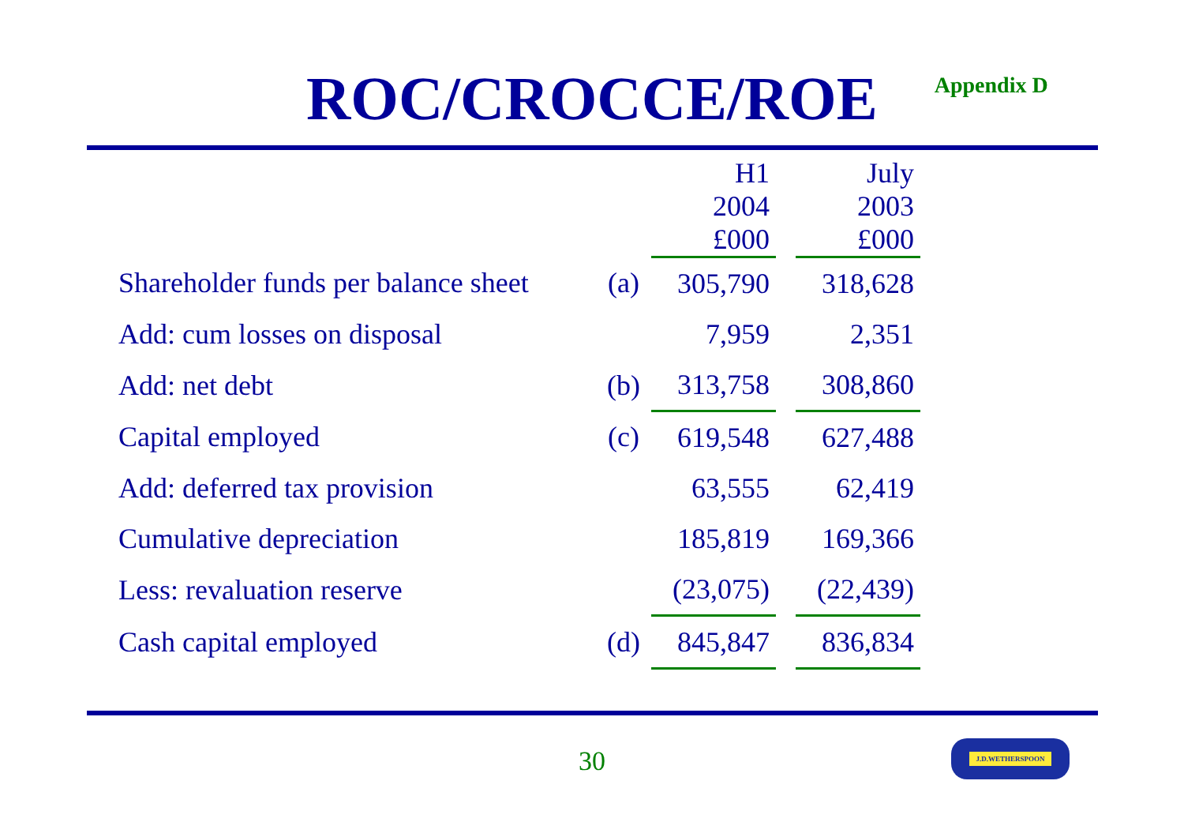ROC/CROCCE/ROE
Appendix D
| | | H1 2004 £000 | | July 2003 £000 |
| --- | --- | --- | --- | --- |
| Shareholder funds per balance sheet | (a) | 305,790 | | 318,628 |
| Add: cum losses on disposal | | 7,959 | | 2,351 |
| Add: net debt | (b) | 313,758 | | 308,860 |
| Capital employed | (c) | 619,548 | | 627,488 |
| Add: deferred tax provision | | 63,555 | | 62,419 |
| Cumulative depreciation | | 185,819 | | 169,366 |
| Less: revaluation reserve | | (23,075) | | (22,439) |
| Cash capital employed | (d) | 845,847 | | 836,834 |
30
J.D.WETHERSPOON